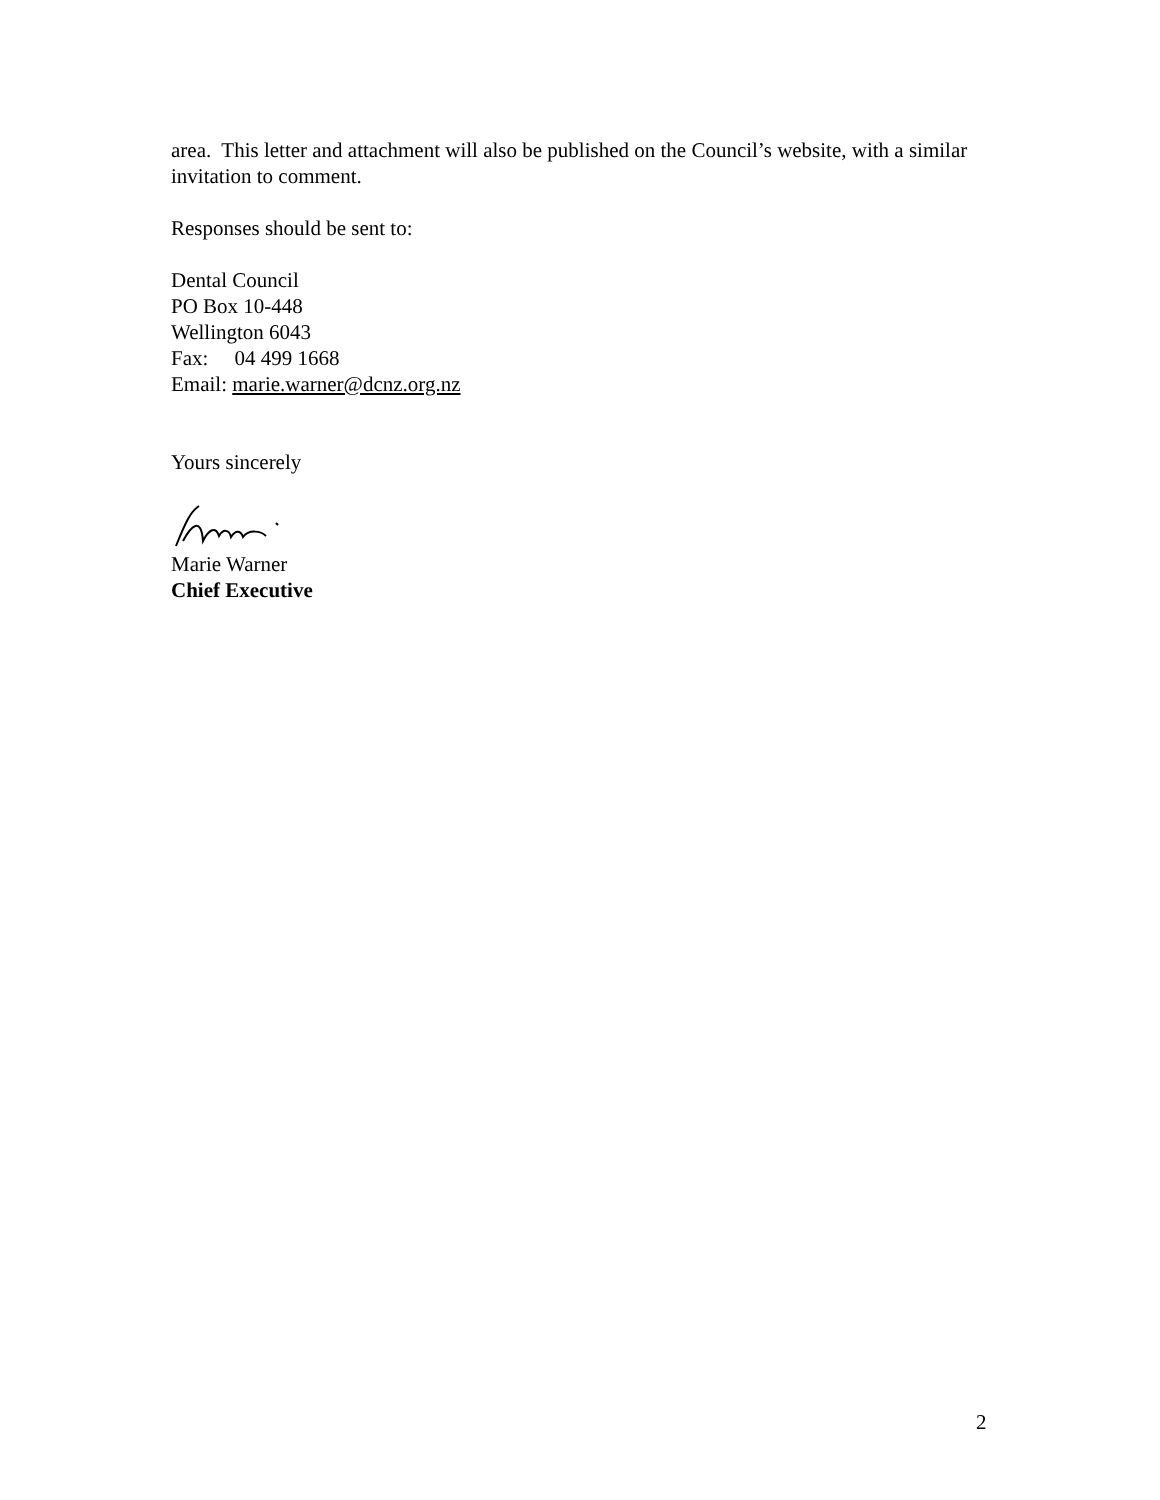area. This letter and attachment will also be published on the Council’s website, with a similar invitation to comment.
Responses should be sent to:
Dental Council
PO Box 10-448
Wellington 6043
Fax: 04 499 1668
Email: marie.warner@dcnz.org.nz
Yours sincerely
Marie Warner
Chief Executive
2